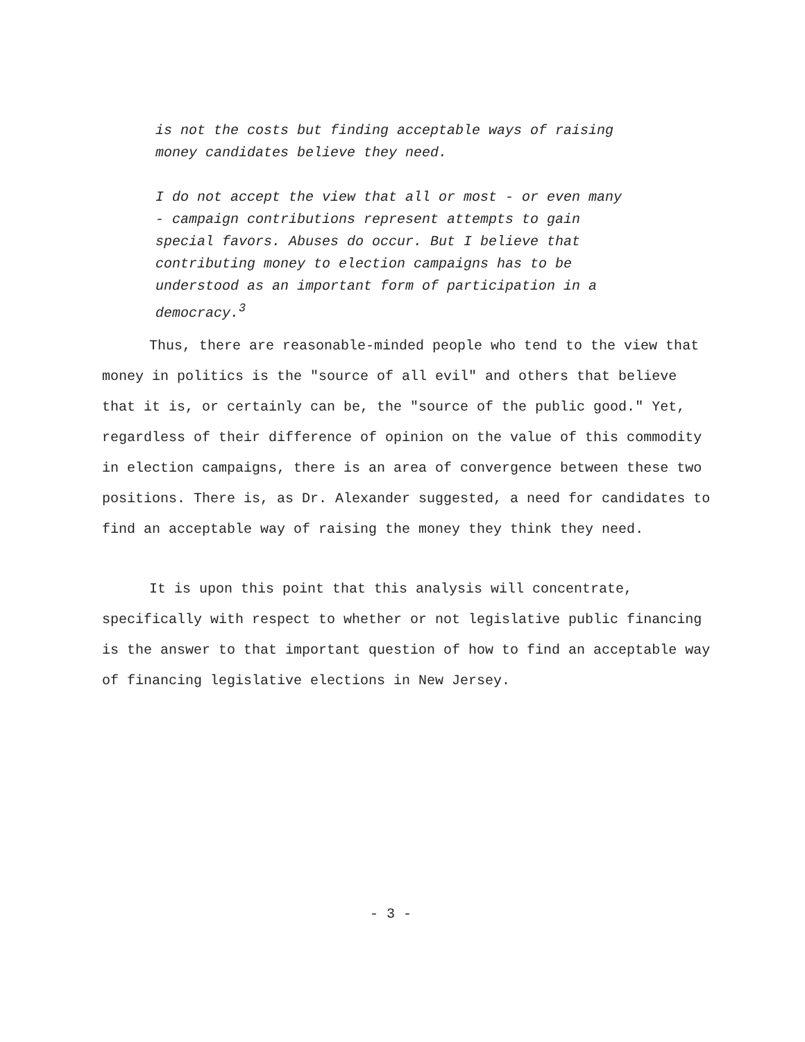is not the costs but finding acceptable ways of raising money candidates believe they need.
I do not accept the view that all or most - or even many - campaign contributions represent attempts to gain special favors. Abuses do occur. But I believe that contributing money to election campaigns has to be understood as an important form of participation in a democracy.<sup>3</sup>
Thus, there are reasonable-minded people who tend to the view that money in politics is the "source of all evil" and others that believe that it is, or certainly can be, the "source of the public good." Yet, regardless of their difference of opinion on the value of this commodity in election campaigns, there is an area of convergence between these two positions. There is, as Dr. Alexander suggested, a need for candidates to find an acceptable way of raising the money they think they need.
It is upon this point that this analysis will concentrate, specifically with respect to whether or not legislative public financing is the answer to that important question of how to find an acceptable way of financing legislative elections in New Jersey.
- 3 -